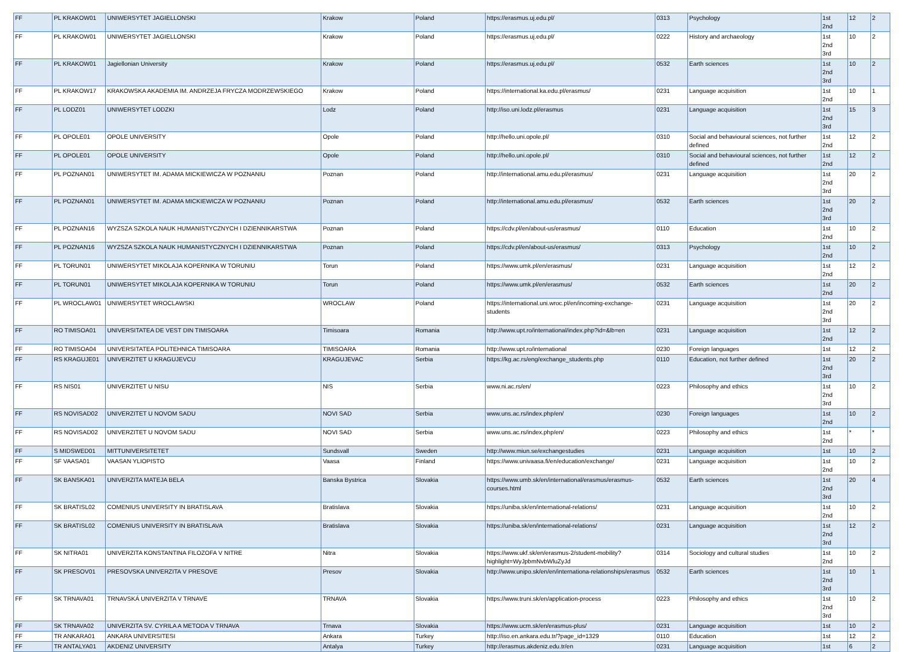| FF | PL KRAKOW01 | UNIWERSYTET JAGIELLONSKI | Krakow | Poland | https://erasmus.uj.edu.pl/ | 0313 | Psychology | 1st 2nd | 12 | 2 |
| FF | PL KRAKOW01 | UNIWERSYTET JAGIELLONSKI | Krakow | Poland | https://erasmus.uj.edu.pl/ | 0222 | History and archaeology | 1st 2nd 3rd | 10 | 2 |
| FF | PL KRAKOW01 | Jagiellonian University | Krakow | Poland | https://erasmus.uj.edu.pl/ | 0532 | Earth sciences | 1st 2nd 3rd | 10 | 2 |
| FF | PL KRAKOW17 | KRAKOWSKA AKADEMIA IM. ANDRZEJA FRYCZA MODRZEWSKIEGO | Krakow | Poland | https://international.ka.edu.pl/erasmus/ | 0231 | Language acquisition | 1st 2nd | 10 | 1 |
| FF | PL LODZ01 | UNIWERSYTET LODZKI | Lodz | Poland | http://iso.uni.lodz.pl/erasmus | 0231 | Language acquisition | 1st 2nd 3rd | 15 | 3 |
| FF | PL OPOLE01 | OPOLE UNIVERSITY | Opole | Poland | http://hello.uni.opole.pl/ | 0310 | Social and behavioural sciences, not further defined | 1st 2nd | 12 | 2 |
| FF | PL OPOLE01 | OPOLE UNIVERSITY | Opole | Poland | http://hello.uni.opole.pl/ | 0310 | Social and behavioural sciences, not further defined | 1st 2nd | 12 | 2 |
| FF | PL POZNAN01 | UNIWERSYTET IM. ADAMA MICKIEWICZA W POZNANIU | Poznan | Poland | http://international.amu.edu.pl/erasmus/ | 0231 | Language acquisition | 1st 2nd 3rd | 20 | 2 |
| FF | PL POZNAN01 | UNIWERSYTET IM. ADAMA MICKIEWICZA W POZNANIU | Poznan | Poland | http://international.amu.edu.pl/erasmus/ | 0532 | Earth sciences | 1st 2nd 3rd | 20 | 2 |
| FF | PL POZNAN16 | WYZSZA SZKOLA NAUK HUMANISTYCZNYCH I DZIENNIKARSTWA | Poznan | Poland | https://cdv.pl/en/about-us/erasmus/ | 0110 | Education | 1st 2nd | 10 | 2 |
| FF | PL POZNAN16 | WYZSZA SZKOLA NAUK HUMANISTYCZNYCH I DZIENNIKARSTWA | Poznan | Poland | https://cdv.pl/en/about-us/erasmus/ | 0313 | Psychology | 1st 2nd | 10 | 2 |
| FF | PL TORUN01 | UNIWERSYTET MIKOLAJA KOPERNIKA W TORUNIU | Torun | Poland | https://www.umk.pl/en/erasmus/ | 0231 | Language acquisition | 1st 2nd | 12 | 2 |
| FF | PL TORUN01 | UNIWERSYTET MIKOLAJA KOPERNIKA W TORUNIU | Torun | Poland | https://www.umk.pl/en/erasmus/ | 0532 | Earth sciences | 1st 2nd | 20 | 2 |
| FF | PL WROCLAW01 | UNIWERSYTET WROCLAWSKI | WROCLAW | Poland | https://international.uni.wroc.pl/en/incoming-exchange-students | 0231 | Language acquisition | 1st 2nd 3rd | 20 | 2 |
| FF | RO TIMISOA01 | UNIVERSITATEA DE VEST DIN TIMISOARA | Timisoara | Romania | http://www.upt.ro/international/index.php?id=&lb=en | 0231 | Language acquisition | 1st 2nd | 12 | 2 |
| FF | RO TIMISOA04 | UNIVERSITATEA POLITEHNICA TIMISOARA | TIMISOARA | Romania | http://www.upt.ro/international | 0230 | Foreign languages | 1st | 12 | 2 |
| FF | RS KRAGUJE01 | UNIVERZITET U KRAGUJEVCU | KRAGUJEVAC | Serbia | https://kg.ac.rs/eng/exchange_students.php | 0110 | Education, not further defined | 1st 2nd 3rd | 20 | 2 |
| FF | RS NIS01 | UNIVERZITET U NISU | NIS | Serbia | www.ni.ac.rs/en/ | 0223 | Philosophy and ethics | 1st 2nd 3rd | 10 | 2 |
| FF | RS NOVISAD02 | UNIVERZITET U NOVOM SADU | NOVI SAD | Serbia | www.uns.ac.rs/index.php/en/ | 0230 | Foreign languages | 1st 2nd | 10 | 2 |
| FF | RS NOVISAD02 | UNIVERZITET U NOVOM SADU | NOVI SAD | Serbia | www.uns.ac.rs/index.php/en/ | 0223 | Philosophy and ethics | 1st 2nd | * | * |
| FF | S MIDSWED01 | MITTUNIVERSITETET | Sundsvall | Sweden | http://www.miun.se/exchangestudies | 0231 | Language acquisition | 1st | 10 | 2 |
| FF | SF VAASA01 | VAASAN YLIOPISTO | Vaasa | Finland | https://www.univaasa.fi/en/education/exchange/ | 0231 | Language acquisition | 1st 2nd | 10 | 2 |
| FF | SK BANSKA01 | UNIVERZITA MATEJA BELA | Banska Bystrica | Slovakia | https://www.umb.sk/en/international/erasmus/erasmus-courses.html | 0532 | Earth sciences | 1st 2nd 3rd | 20 | 4 |
| FF | SK BRATISL02 | COMENIUS UNIVERSITY IN BRATISLAVA | Bratislava | Slovakia | https://uniba.sk/en/international-relations/ | 0231 | Language acquisition | 1st 2nd | 10 | 2 |
| FF | SK BRATISL02 | COMENIUS UNIVERSITY IN BRATISLAVA | Bratislava | Slovakia | https://uniba.sk/en/international-relations/ | 0231 | Language acquisition | 1st 2nd 3rd | 12 | 2 |
| FF | SK NITRA01 | UNIVERZITA KONSTANTINA FILOZOFA V NITRE | Nitra | Slovakia | https://www.ukf.sk/en/erasmus-2/student-mobility?highlight=WyJpbmNvbWluZyJd | 0314 | Sociology and cultural studies | 1st 2nd | 10 | 2 |
| FF | SK PRESOV01 | PRESOVSKA UNIVERZITA V PRESOVE | Presov | Slovakia | http://www.unipo.sk/en/en/internationa-relationships/erasmus | 0532 | Earth sciences | 1st 2nd 3rd | 10 | 1 |
| FF | SK TRNAVA01 | TRNAVSKÁ UNIVERZITA V TRNAVE | TRNAVA | Slovakia | https://www.truni.sk/en/application-process | 0223 | Philosophy and ethics | 1st 2nd 3rd | 10 | 2 |
| FF | SK TRNAVA02 | UNIVERZITA SV. CYRILA A METODA V TRNAVA | Trnava | Slovakia | https://www.ucm.sk/en/erasmus-plus/ | 0231 | Language acquisition | 1st | 10 | 2 |
| FF | TR ANKARA01 | ANKARA UNIVERSITESI | Ankara | Turkey | http://iso.en.ankara.edu.tr/?page_id=1329 | 0110 | Education | 1st | 12 | 2 |
| FF | TR ANTALYA01 | AKDENIZ UNIVERSITY | Antalya | Turkey | http://erasmus.akdeniz.edu.tr/en | 0231 | Language acquisition | 1st | 6 | 2 |